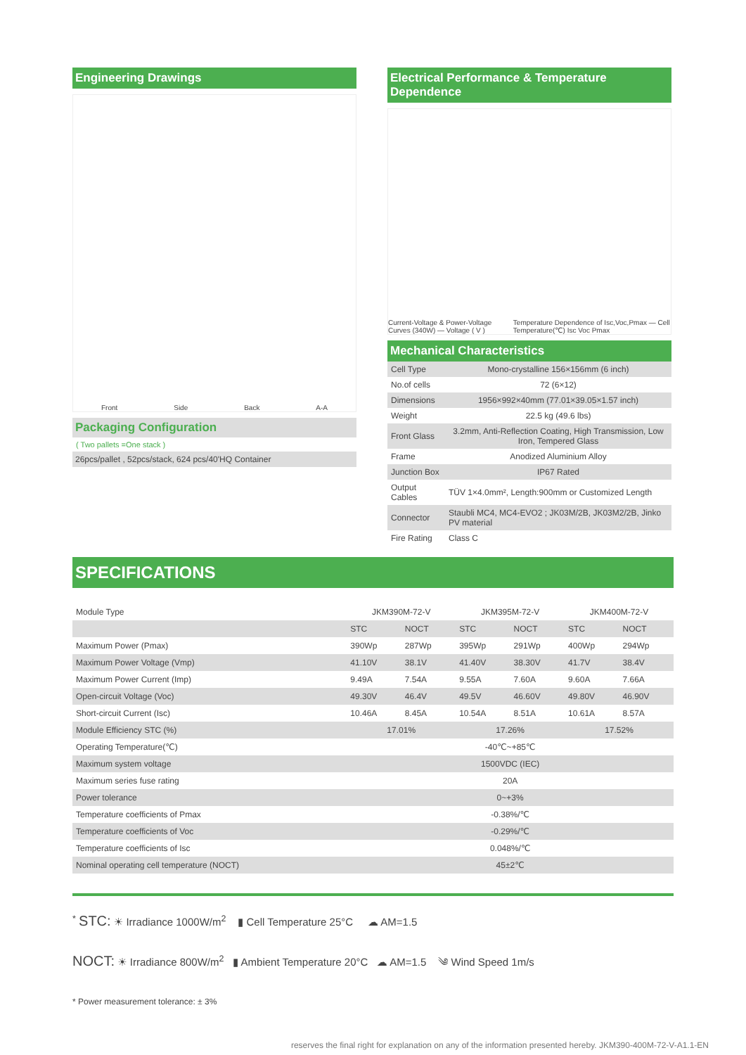Engineering Drawings
Front Side Back A-A
Packaging Configuration
( Two pallets =One stack )
26pcs/pallet , 52pcs/stack, 624 pcs/40'HQ Container
Electrical Performance & Temperature Dependence
Current-Voltage & Power-Voltage Curves (340W) — Voltage ( V ) Temperature Dependence of Isc,Voc,Pmax — Cell Temperature(℃) Isc Voc Pmax
Mechanical Characteristics
| Cell Type | Mono-crystalline 156×156mm (6 inch) |
| No.of cells | 72 (6×12) |
| Dimensions | 1956×992×40mm (77.01×39.05×1.57 inch) |
| Weight | 22.5 kg (49.6 lbs) |
| Front Glass | 3.2mm, Anti-Reflection Coating, High Transmission, Low Iron, Tempered Glass |
| Frame | Anodized Aluminium Alloy |
| Junction Box | IP67 Rated |
| Output Cables | TÜV 1×4.0mm², Length:900mm or Customized Length |
| Connector | Staubli MC4, MC4-EVO2 ; JK03M/2B, JK03M2/2B, Jinko PV material |
| Fire Rating | Class C |
SPECIFICATIONS
| Module Type | JKM390M-72-V | | JKM395M-72-V | | JKM400M-72-V | |
| | STC | NOCT | STC | NOCT | STC | NOCT |
| Maximum Power (Pmax) | 390Wp | 287Wp | 395Wp | 291Wp | 400Wp | 294Wp |
| Maximum Power Voltage (Vmp) | 41.10V | 38.1V | 41.40V | 38.30V | 41.7V | 38.4V |
| Maximum Power Current (Imp) | 9.49A | 7.54A | 9.55A | 7.60A | 9.60A | 7.66A |
| Open-circuit Voltage (Voc) | 49.30V | 46.4V | 49.5V | 46.60V | 49.80V | 46.90V |
| Short-circuit Current (Isc) | 10.46A | 8.45A | 10.54A | 8.51A | 10.61A | 8.57A |
| Module Efficiency STC (%) | 17.01% | | 17.26% | | 17.52% | |
| Operating Temperature(℃) | -40℃~+85℃ | | | | | |
| Maximum system voltage | 1500VDC (IEC) | | | | | |
| Maximum series fuse rating | 20A | | | | | |
| Power tolerance | 0~+3% | | | | | |
| Temperature coefficients of Pmax | -0.38%/℃ | | | | | |
| Temperature coefficients of Voc | -0.29%/℃ | | | | | |
| Temperature coefficients of Isc | 0.048%/℃ | | | | | |
| Nominal operating cell temperature (NOCT) | 45±2℃ | | | | | |
<sup>*</sup> STC: ☀ Irradiance 1000W/m<sup>2</sup> ▮ Cell Temperature 25°C ☁ AM=1.5
NOCT: ☀ Irradiance 800W/m<sup>2</sup> ▮ Ambient Temperature 20°C ☁ AM=1.5 ༄ Wind Speed 1m/s
* Power measurement tolerance: ± 3%
reserves the final right for explanation on any of the information presented hereby. JKM390-400M-72-V-A1.1-EN